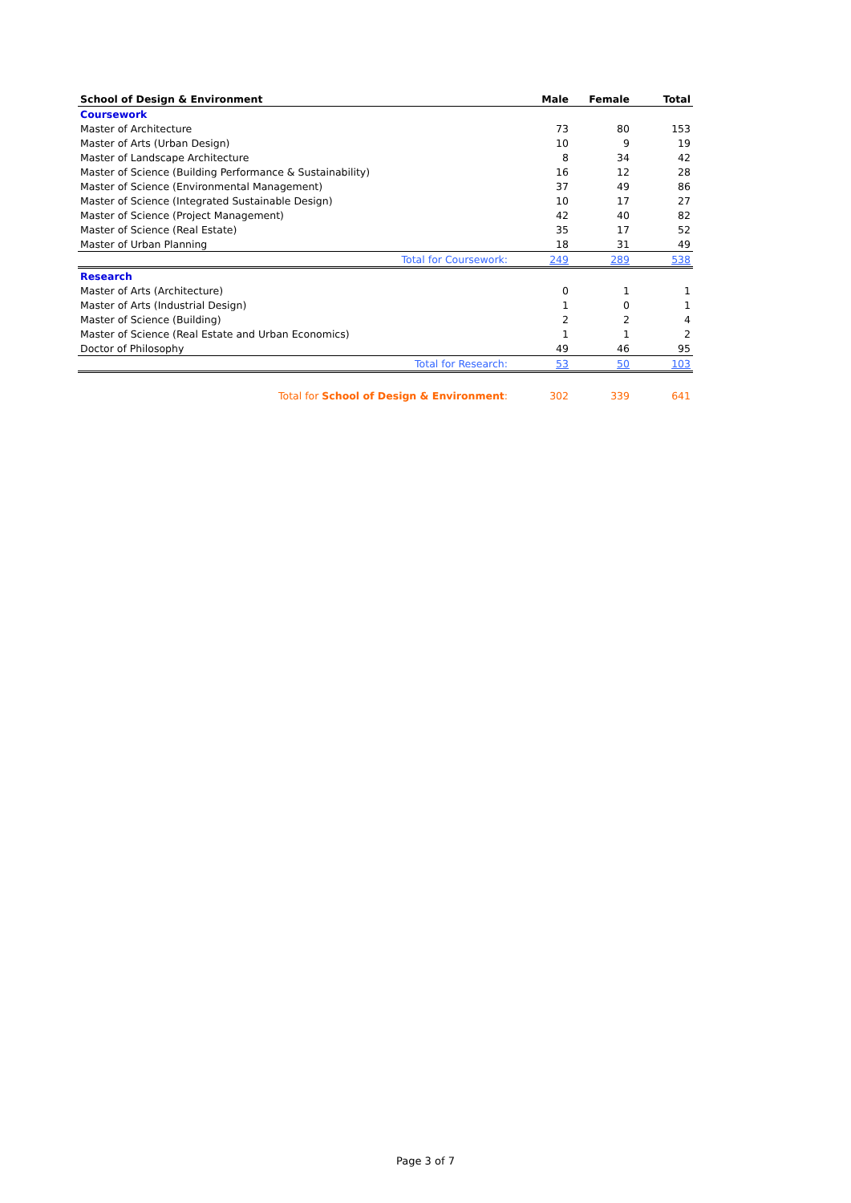| School of Design & Environment | Male | Female | Total |
| --- | --- | --- | --- |
| Coursework | | | |
| Master of Architecture | 73 | 80 | 153 |
| Master of Arts (Urban Design) | 10 | 9 | 19 |
| Master of Landscape Architecture | 8 | 34 | 42 |
| Master of Science (Building Performance & Sustainability) | 16 | 12 | 28 |
| Master of Science (Environmental Management) | 37 | 49 | 86 |
| Master of Science (Integrated Sustainable Design) | 10 | 17 | 27 |
| Master of Science (Project Management) | 42 | 40 | 82 |
| Master of Science (Real Estate) | 35 | 17 | 52 |
| Master of Urban Planning | 18 | 31 | 49 |
| Total for Coursework: | 249 | 289 | 538 |
| Research | | | |
| Master of Arts (Architecture) | 0 | 1 | 1 |
| Master of Arts (Industrial Design) | 1 | 0 | 1 |
| Master of Science (Building) | 2 | 2 | 4 |
| Master of Science (Real Estate and Urban Economics) | 1 | 1 | 2 |
| Doctor of Philosophy | 49 | 46 | 95 |
| Total for Research: | 53 | 50 | 103 |
| Total for School of Design & Environment : | 302 | 339 | 641 |
Page 3 of 7